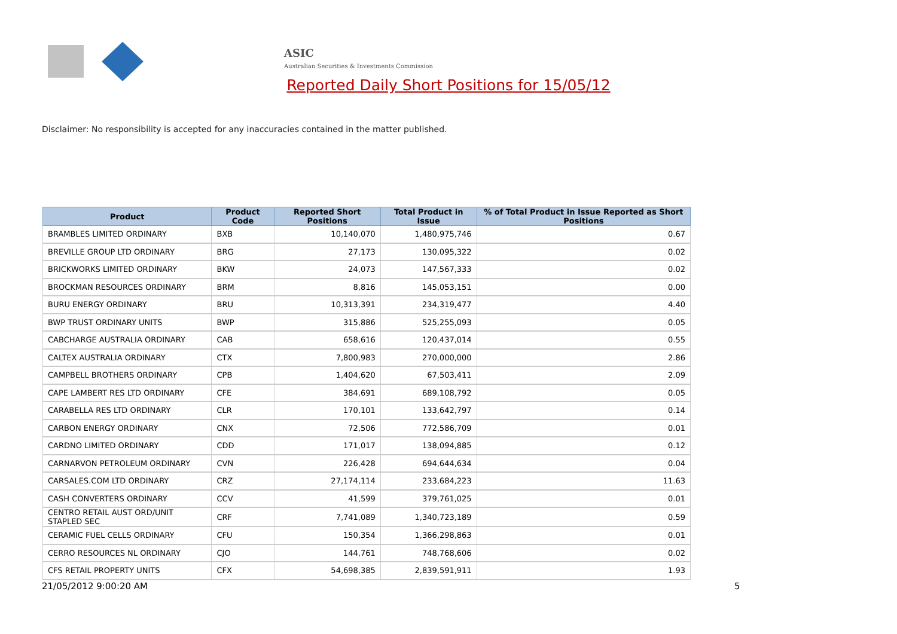ASIC
Australian Securities & Investments Commission
Reported Daily Short Positions for 15/05/12
Disclaimer: No responsibility is accepted for any inaccuracies contained in the matter published.
| Product | Product Code | Reported Short Positions | Total Product in Issue | % of Total Product in Issue Reported as Short Positions |
| --- | --- | --- | --- | --- |
| BRAMBLES LIMITED ORDINARY | BXB | 10,140,070 | 1,480,975,746 | 0.67 |
| BREVILLE GROUP LTD ORDINARY | BRG | 27,173 | 130,095,322 | 0.02 |
| BRICKWORKS LIMITED ORDINARY | BKW | 24,073 | 147,567,333 | 0.02 |
| BROCKMAN RESOURCES ORDINARY | BRM | 8,816 | 145,053,151 | 0.00 |
| BURU ENERGY ORDINARY | BRU | 10,313,391 | 234,319,477 | 4.40 |
| BWP TRUST ORDINARY UNITS | BWP | 315,886 | 525,255,093 | 0.05 |
| CABCHARGE AUSTRALIA ORDINARY | CAB | 658,616 | 120,437,014 | 0.55 |
| CALTEX AUSTRALIA ORDINARY | CTX | 7,800,983 | 270,000,000 | 2.86 |
| CAMPBELL BROTHERS ORDINARY | CPB | 1,404,620 | 67,503,411 | 2.09 |
| CAPE LAMBERT RES LTD ORDINARY | CFE | 384,691 | 689,108,792 | 0.05 |
| CARABELLA RES LTD ORDINARY | CLR | 170,101 | 133,642,797 | 0.14 |
| CARBON ENERGY ORDINARY | CNX | 72,506 | 772,586,709 | 0.01 |
| CARDNO LIMITED ORDINARY | CDD | 171,017 | 138,094,885 | 0.12 |
| CARNARVON PETROLEUM ORDINARY | CVN | 226,428 | 694,644,634 | 0.04 |
| CARSALES.COM LTD ORDINARY | CRZ | 27,174,114 | 233,684,223 | 11.63 |
| CASH CONVERTERS ORDINARY | CCV | 41,599 | 379,761,025 | 0.01 |
| CENTRO RETAIL AUST ORD/UNIT STAPLED SEC | CRF | 7,741,089 | 1,340,723,189 | 0.59 |
| CERAMIC FUEL CELLS ORDINARY | CFU | 150,354 | 1,366,298,863 | 0.01 |
| CERRO RESOURCES NL ORDINARY | CJO | 144,761 | 748,768,606 | 0.02 |
| CFS RETAIL PROPERTY UNITS | CFX | 54,698,385 | 2,839,591,911 | 1.93 |
21/05/2012 9:00:20 AM 5